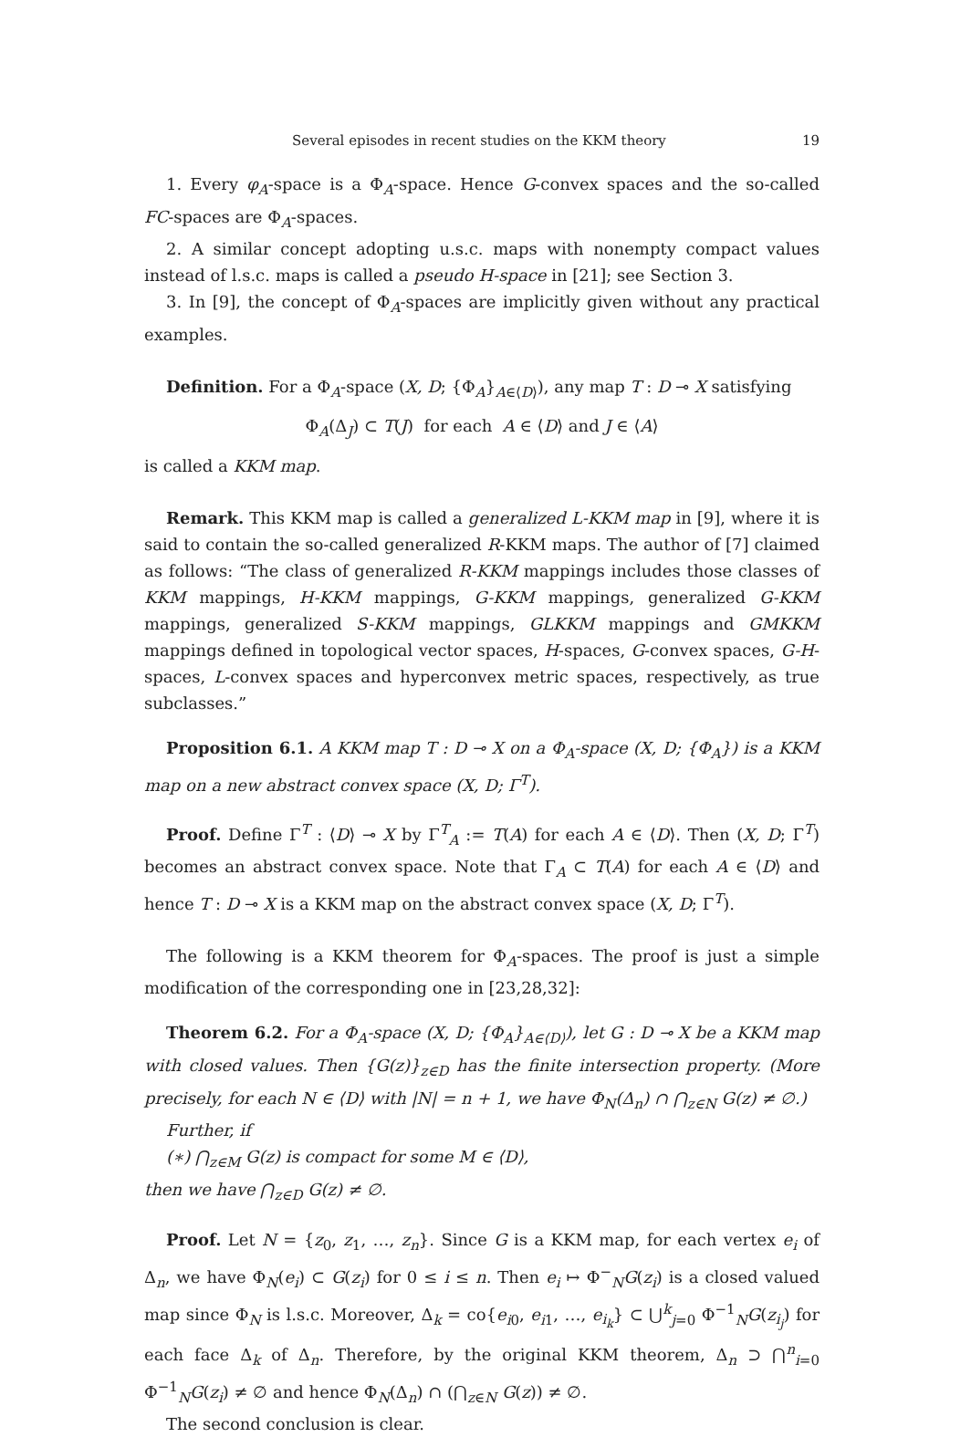Several episodes in recent studies on the KKM theory 19
1. Every φ<sub>A</sub>-space is a Φ<sub>A</sub>-space. Hence G-convex spaces and the so-called FC-spaces are Φ<sub>A</sub>-spaces.
2. A similar concept adopting u.s.c. maps with nonempty compact values instead of l.s.c. maps is called a pseudo H-space in [21]; see Section 3.
3. In [9], the concept of Φ<sub>A</sub>-spaces are implicitly given without any practical examples.
Definition. For a Φ<sub>A</sub>-space (X, D; {Φ<sub>A</sub>}<sub>A∈⟨D⟩</sub>), any map T : D ⊸ X satisfying
Φ<sub>A</sub>(Δ<sub>J</sub>) ⊂ T(J) for each A ∈ ⟨D⟩ and J ∈ ⟨A⟩
is called a KKM map.
Remark. This KKM map is called a generalized L-KKM map in [9], where it is said to contain the so-called generalized R-KKM maps. The author of [7] claimed as follows: “The class of generalized R-KKM mappings includes those classes of KKM mappings, H-KKM mappings, G-KKM mappings, generalized G-KKM mappings, generalized S-KKM mappings, GLKKM mappings and GMKKM mappings defined in topological vector spaces, H-spaces, G-convex spaces, G-H-spaces, L-convex spaces and hyperconvex metric spaces, respectively, as true subclasses.”
Proposition 6.1. A KKM map T : D ⊸ X on a Φ<sub>A</sub>-space (X, D; {Φ<sub>A</sub>}) is a KKM map on a new abstract convex space (X, D; Γ<sup>T</sup>).
Proof. Define Γ<sup>T</sup> : ⟨D⟩ ⊸ X by Γ<sup>T</sup><sub>A</sub> := T(A) for each A ∈ ⟨D⟩. Then (X, D; Γ<sup>T</sup>) becomes an abstract convex space. Note that Γ<sub>A</sub> ⊂ T(A) for each A ∈ ⟨D⟩ and hence T : D ⊸ X is a KKM map on the abstract convex space (X, D; Γ<sup>T</sup>).
The following is a KKM theorem for Φ<sub>A</sub>-spaces. The proof is just a simple modification of the corresponding one in [23,28,32]:
Theorem 6.2. For a Φ<sub>A</sub>-space (X, D; {Φ<sub>A</sub>}<sub>A∈⟨D⟩</sub>), let G : D ⊸ X be a KKM map with closed values. Then {G(z)}<sub>z∈D</sub> has the finite intersection property. (More precisely, for each N ∈ ⟨D⟩ with |N| = n + 1, we have Φ<sub>N</sub>(Δ<sub>n</sub>) ∩ ⋂<sub>z∈N</sub> G(z) ≠ ∅.)
Further, if
(∗) ⋂<sub>z∈M</sub> G(z) is compact for some M ∈ ⟨D⟩,
then we have ⋂<sub>z∈D</sub> G(z) ≠ ∅.
Proof. Let N = {z<sub>0</sub>, z<sub>1</sub>, …, z<sub>n</sub>}. Since G is a KKM map, for each vertex e<sub>i</sub> of Δ<sub>n</sub>, we have Φ<sub>N</sub>(e<sub>i</sub>) ⊂ G(z<sub>i</sub>) for 0 ≤ i ≤ n. Then e<sub>i</sub> ↦ Φ<sup>−</sup><sub>N</sub>G(z<sub>i</sub>) is a closed valued map since Φ<sub>N</sub> is l.s.c. Moreover, Δ<sub>k</sub> = co{e<sub>i0</sub>, e<sub>i1</sub>, …, e<sub>i<sub>k</sub></sub>} ⊂ ⋃<sup>k</sup><sub>j=0</sub> Φ<sup>−1</sup><sub>N</sub>G(z<sub>i<sub>j</sub></sub>) for each face Δ<sub>k</sub> of Δ<sub>n</sub>. Therefore, by the original KKM theorem, Δ<sub>n</sub> ⊃ ⋂<sup>n</sup><sub>i=0</sub> Φ<sup>−1</sup><sub>N</sub>G(z<sub>i</sub>) ≠ ∅ and hence Φ<sub>N</sub>(Δ<sub>n</sub>) ∩ (⋂<sub>z∈N</sub> G(z)) ≠ ∅.
The second conclusion is clear.